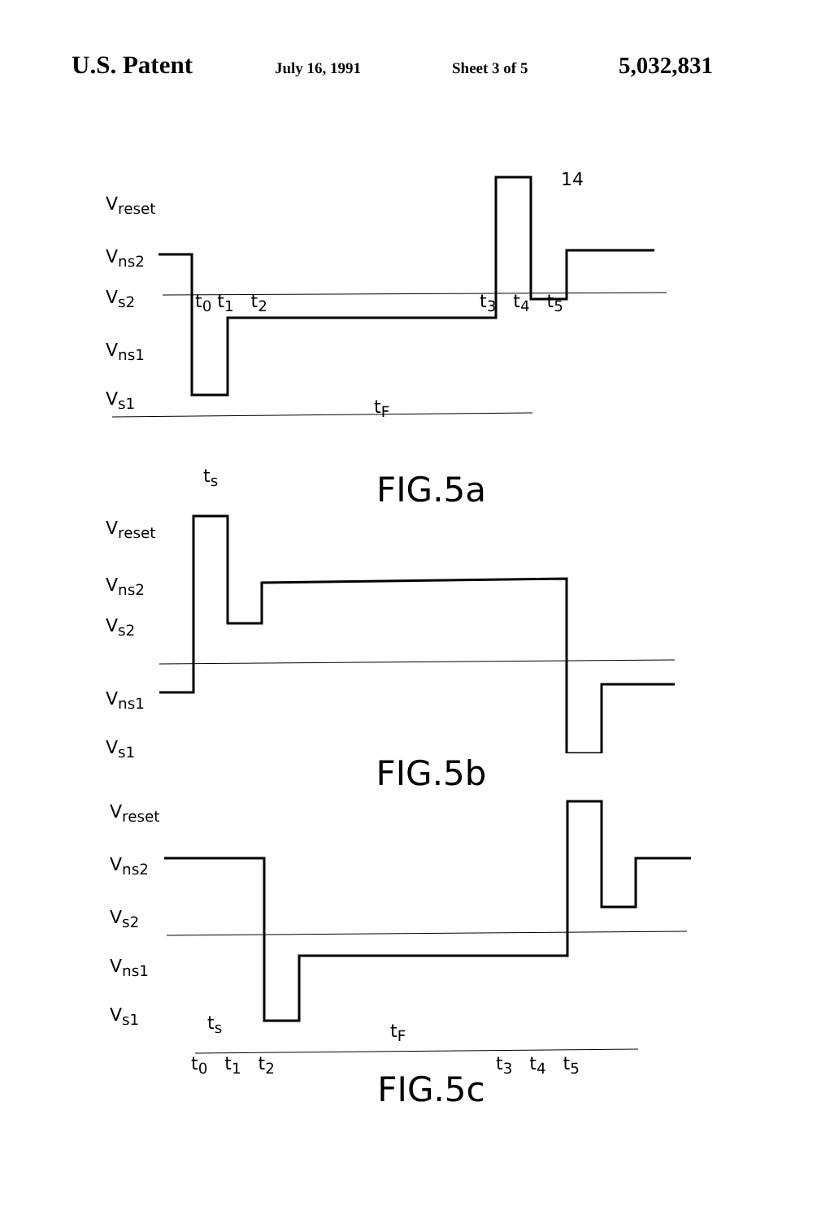U.S. Patent July 16, 1991 Sheet 3 of 5 5,032,831
V<sub>reset</sub>
V<sub>ns2</sub>
V<sub>s2</sub>
V<sub>ns1</sub>
V<sub>s1</sub>
t<sub>0</sub> t<sub>1</sub> t<sub>2</sub> t<sub>3</sub> t<sub>4</sub> t<sub>5</sub>
14
t<sub>F</sub>
t<sub>s</sub>
FIG.5a
V<sub>reset</sub>
V<sub>ns2</sub>
V<sub>s2</sub>
V<sub>ns1</sub>
V<sub>s1</sub>
FIG.5b
V<sub>reset</sub>
V<sub>ns2</sub>
V<sub>s2</sub>
V<sub>ns1</sub>
V<sub>s1</sub> t<sub>s</sub> t<sub>F</sub>
t<sub>0</sub> t<sub>1</sub> t<sub>2</sub> t<sub>3</sub> t<sub>4</sub> t<sub>5</sub>
FIG.5c